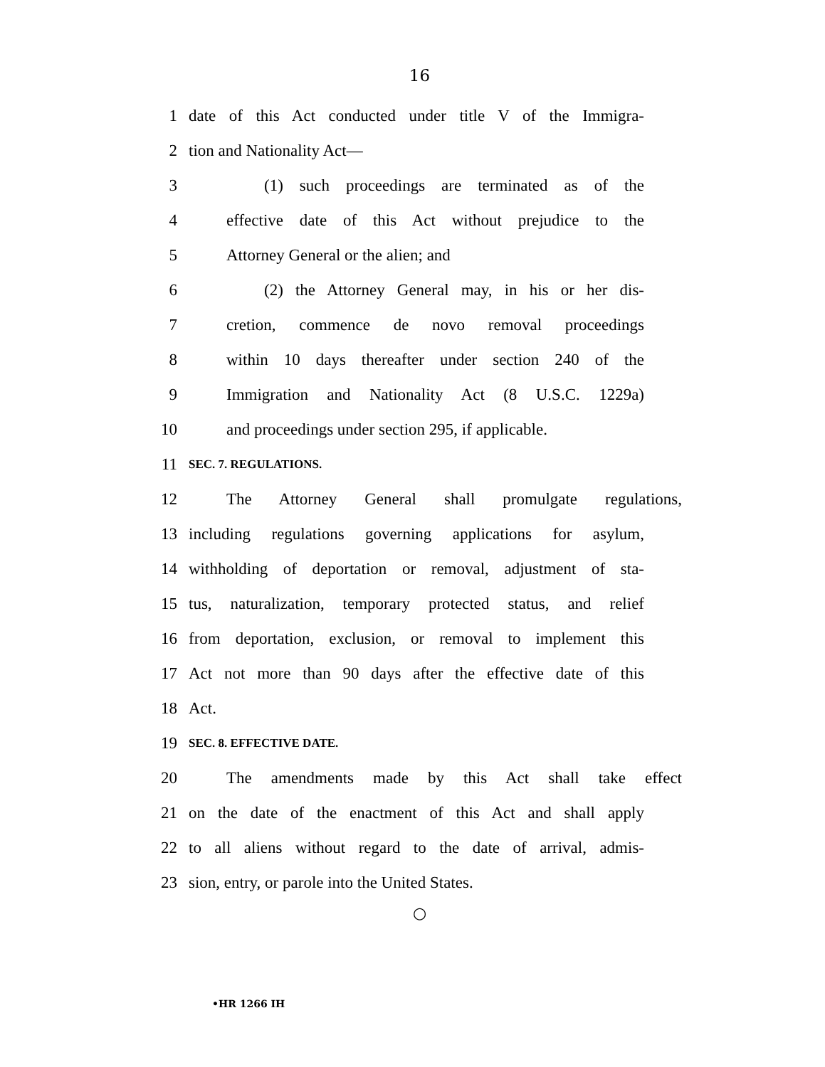16
1 date of this Act conducted under title V of the Immigra-
2 tion and Nationality Act—
3 (1) such proceedings are terminated as of the
4 effective date of this Act without prejudice to the
5 Attorney General or the alien; and
6 (2) the Attorney General may, in his or her dis-
7 cretion, commence de novo removal proceedings
8 within 10 days thereafter under section 240 of the
9 Immigration and Nationality Act (8 U.S.C. 1229a)
10 and proceedings under section 295, if applicable.
11 SEC. 7. REGULATIONS.
12 The Attorney General shall promulgate regulations,
13 including regulations governing applications for asylum,
14 withholding of deportation or removal, adjustment of sta-
15 tus, naturalization, temporary protected status, and relief
16 from deportation, exclusion, or removal to implement this
17 Act not more than 90 days after the effective date of this
18 Act.
19 SEC. 8. EFFECTIVE DATE.
20 The amendments made by this Act shall take effect
21 on the date of the enactment of this Act and shall apply
22 to all aliens without regard to the date of arrival, admis-
23 sion, entry, or parole into the United States.
○
•HR 1266 IH